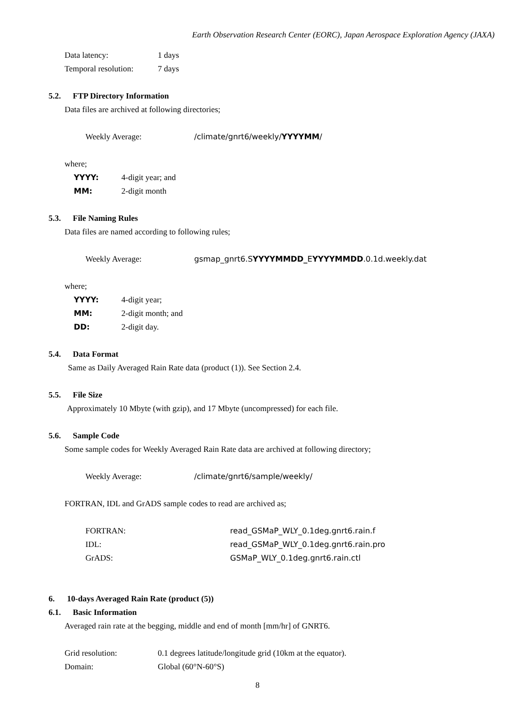Earth Observation Research Center (EORC), Japan Aerospace Exploration Agency (JAXA)
Data latency: 1 days
Temporal resolution:
7 days
5.2. FTP Directory Information
Data files are archived at following directories;
Weekly Average: /climate/gnrt6/weekly/YYYYMM/
where;
YYYY: 4-digit year; and
MM: 2-digit month
5.3. File Naming Rules
Data files are named according to following rules;
Weekly Average: gsmap_gnrt6.SYYYYMMDD_EYYYYMMDD.0.1d.weekly.dat
where;
YYYY: 4-digit year;
MM: 2-digit month; and
DD: 2-digit day.
5.4. Data Format
Same as Daily Averaged Rain Rate data (product (1)). See Section 2.4.
5.5. File Size
Approximately 10 Mbyte (with gzip), and 17 Mbyte (uncompressed) for each file.
5.6. Sample Code
Some sample codes for Weekly Averaged Rain Rate data are archived at following directory;
Weekly Average: /climate/gnrt6/sample/weekly/
FORTRAN, IDL and GrADS sample codes to read are archived as;
FORTRAN: read_GSMaP_WLY_0.1deg.gnrt6.rain.f
IDL: read_GSMaP_WLY_0.1deg.gnrt6.rain.pro
GrADS: GSMaP_WLY_0.1deg.gnrt6.rain.ctl
6. 10-days Averaged Rain Rate (product (5))
6.1. Basic Information
Averaged rain rate at the begging, middle and end of month [mm/hr] of GNRT6.
Grid resolution: 0.1 degrees latitude/longitude grid (10km at the equator).
Domain: Global (60°N-60°S)
8